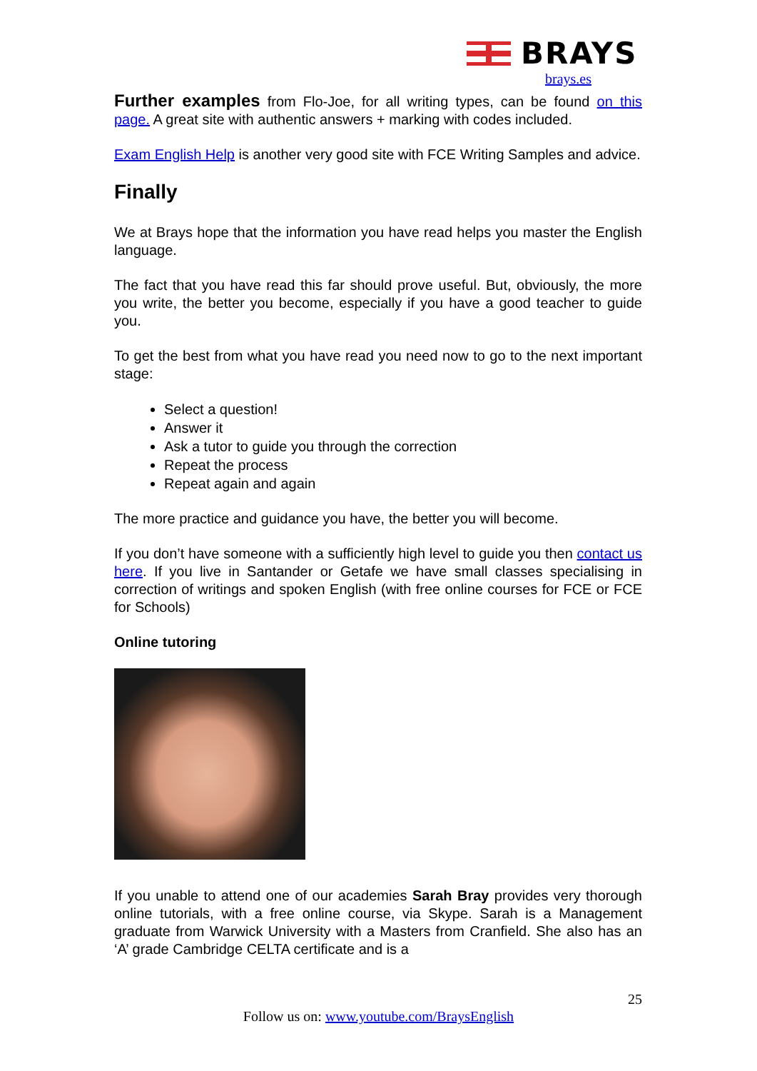BRAYS
brays.es
Further examples from Flo-Joe, for all writing types, can be found on this page. A great site with authentic answers + marking with codes included.
Exam English Help is another very good site with FCE Writing Samples and advice.
Finally
We at Brays hope that the information you have read helps you master the English language.
The fact that you have read this far should prove useful. But, obviously, the more you write, the better you become, especially if you have a good teacher to guide you.
To get the best from what you have read you need now to go to the next important stage:
Select a question!
Answer it
Ask a tutor to guide you through the correction
Repeat the process
Repeat again and again
The more practice and guidance you have, the better you will become.
If you don’t have someone with a sufficiently high level to guide you then contact us here. If you live in Santander or Getafe we have small classes specialising in correction of writings and spoken English (with free online courses for FCE or FCE for Schools)
Online tutoring
If you unable to attend one of our academies Sarah Bray provides very thorough online tutorials, with a free online course, via Skype. Sarah is a Management graduate from Warwick University with a Masters from Cranfield. She also has an ‘A’ grade Cambridge CELTA certificate and is a
25
Follow us on: www.youtube.com/BraysEnglish